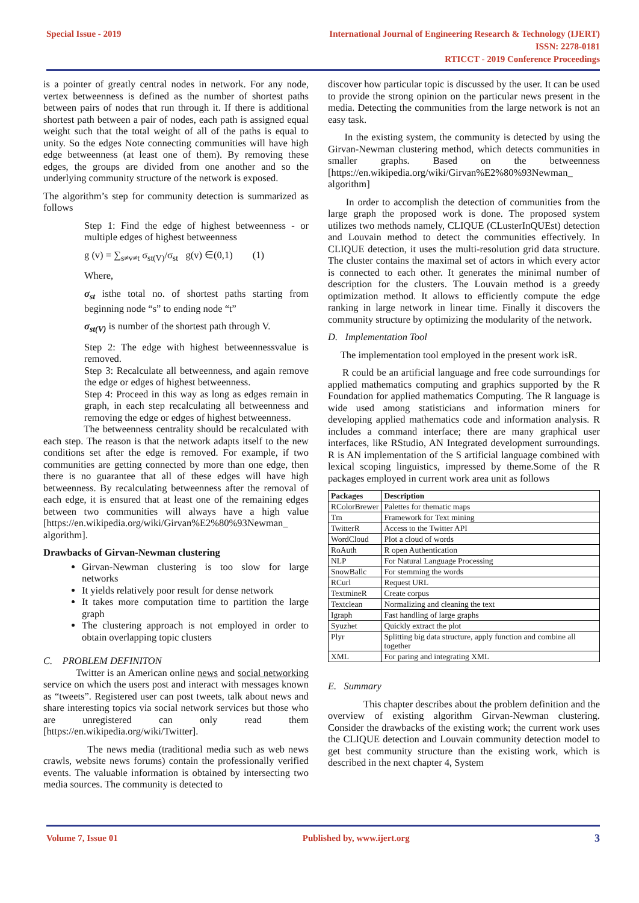Special Issue - 2019 International Journal of Engineering Research & Technology (IJERT)
ISSN: 2278-0181
RTICCT - 2019 Conference Proceedings
is a pointer of greatly central nodes in network. For any node, vertex betweenness is defined as the number of shortest paths between pairs of nodes that run through it. If there is additional shortest path between a pair of nodes, each path is assigned equal weight such that the total weight of all of the paths is equal to unity. So the edges Note connecting communities will have high edge betweenness (at least one of them). By removing these edges, the groups are divided from one another and so the underlying community structure of the network is exposed.
The algorithm’s step for community detection is summarized as follows
Step 1: Find the edge of highest betweenness - or multiple edges of highest betweenness
g (v) = ∑<sub>s≠v≠t</sub> σ<sub>st(V)</sub>/σ<sub>st</sub> g(v) ∈(0,1) (1)
Where,
σ<sub>st</sub> isthe total no. of shortest paths starting from beginning node “s” to ending node “t”
σ<sub>st(V)</sub> is number of the shortest path through V.
Step 2: The edge with highest betweennessvalue is removed.
Step 3: Recalculate all betweenness, and again remove the edge or edges of highest betweenness.
Step 4: Proceed in this way as long as edges remain in graph, in each step recalculating all betweenness and removing the edge or edges of highest betweenness.
The betweenness centrality should be recalculated with each step. The reason is that the network adapts itself to the new conditions set after the edge is removed. For example, if two communities are getting connected by more than one edge, then there is no guarantee that all of these edges will have high betweenness. By recalculating betweenness after the removal of each edge, it is ensured that at least one of the remaining edges between two communities will always have a high value [https://en.wikipedia.org/wiki/Girvan%E2%80%93Newman_ algorithm].
Drawbacks of Girvan-Newman clustering
Girvan-Newman clustering is too slow for large networks
It yields relatively poor result for dense network
It takes more computation time to partition the large graph
The clustering approach is not employed in order to obtain overlapping topic clusters
C. PROBLEM DEFINITON
Twitter is an American online news and social networking service on which the users post and interact with messages known as “tweets”. Registered user can post tweets, talk about news and share interesting topics via social network services but those who are unregistered can only read them [https://en.wikipedia.org/wiki/Twitter].
The news media (traditional media such as web news crawls, website news forums) contain the professionally verified events. The valuable information is obtained by intersecting two media sources. The community is detected to
discover how particular topic is discussed by the user. It can be used to provide the strong opinion on the particular news present in the media. Detecting the communities from the large network is not an easy task.
In the existing system, the community is detected by using the Girvan-Newman clustering method, which detects communities in smaller graphs. Based on the betweenness [https://en.wikipedia.org/wiki/Girvan%E2%80%93Newman_ algorithm]
In order to accomplish the detection of communities from the large graph the proposed work is done. The proposed system utilizes two methods namely, CLIQUE (CLusterInQUEst) detection and Louvain method to detect the communities effectively. In CLIQUE detection, it uses the multi-resolution grid data structure. The cluster contains the maximal set of actors in which every actor is connected to each other. It generates the minimal number of description for the clusters. The Louvain method is a greedy optimization method. It allows to efficiently compute the edge ranking in large network in linear time. Finally it discovers the community structure by optimizing the modularity of the network.
D. Implementation Tool
The implementation tool employed in the present work isR.
R could be an artificial language and free code surroundings for applied mathematics computing and graphics supported by the R Foundation for applied mathematics Computing. The R language is wide used among statisticians and information miners for developing applied mathematics code and information analysis. R includes a command interface; there are many graphical user interfaces, like RStudio, AN Integrated development surroundings. R is AN implementation of the S artificial language combined with lexical scoping linguistics, impressed by theme.Some of the R packages employed in current work area unit as follows
| Packages | Description |
| --- | --- |
| RColorBrewer | Palettes for thematic maps |
| Tm | Framework for Text mining |
| TwitterR | Access to the Twitter API |
| WordCloud | Plot a cloud of words |
| RoAuth | R open Authentication |
| NLP | For Natural Language Processing |
| SnowBallc | For stemming the words |
| RCurl | Request URL |
| TextmineR | Create corpus |
| Textclean | Normalizing and cleaning the text |
| Igraph | Fast handling of large graphs |
| Syuzhet | Quickly extract the plot |
| Plyr | Splitting big data structure, apply function and combine all together |
| XML | For paring and integrating XML |
E. Summary
This chapter describes about the problem definition and the overview of existing algorithm Girvan-Newman clustering. Consider the drawbacks of the existing work; the current work uses the CLIQUE detection and Louvain community detection model to get best community structure than the existing work, which is described in the next chapter 4, System
Volume 7, Issue 01 Published by, www.ijert.org 3